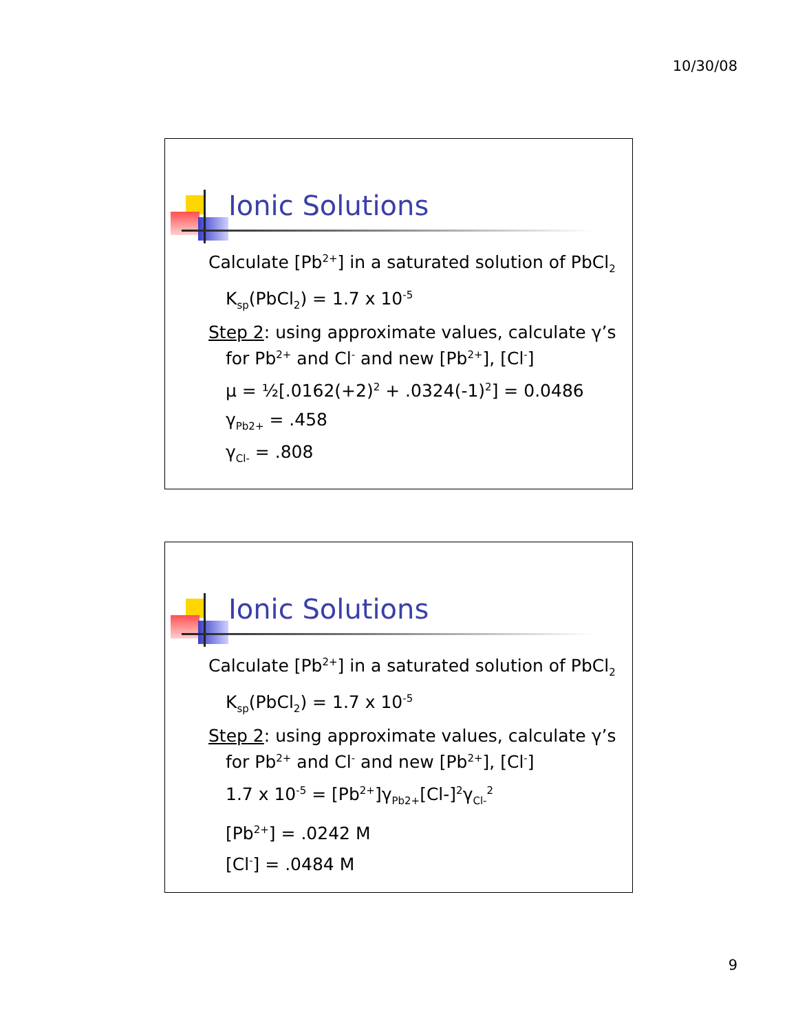10/30/08
Ionic Solutions
Calculate [Pb<sup>2+</sup>] in a saturated solution of PbCl<sub>2</sub>
K<sub>sp</sub>(PbCl<sub>2</sub>) = 1.7 x 10<sup>-5</sup>
Step 2: using approximate values, calculate γ’s
for Pb<sup>2+</sup> and Cl<sup>-</sup> and new [Pb<sup>2+</sup>], [Cl<sup>-</sup>]
μ = ½[.0162(+2)<sup>2</sup> + .0324(-1)<sup>2</sup>] = 0.0486
γ<sub>Pb2+</sub> = .458
γ<sub>Cl-</sub> = .808
Ionic Solutions
Calculate [Pb<sup>2+</sup>] in a saturated solution of PbCl<sub>2</sub>
K<sub>sp</sub>(PbCl<sub>2</sub>) = 1.7 x 10<sup>-5</sup>
Step 2: using approximate values, calculate γ’s
for Pb<sup>2+</sup> and Cl<sup>-</sup> and new [Pb<sup>2+</sup>], [Cl<sup>-</sup>]
1.7 x 10<sup>-5</sup> = [Pb<sup>2+</sup>]γ<sub>Pb2+</sub>[Cl-]<sup>2</sup>γ<sub>Cl-</sub><sup>2</sup>
[Pb<sup>2+</sup>] = .0242 M
[Cl<sup>-</sup>] = .0484 M
9